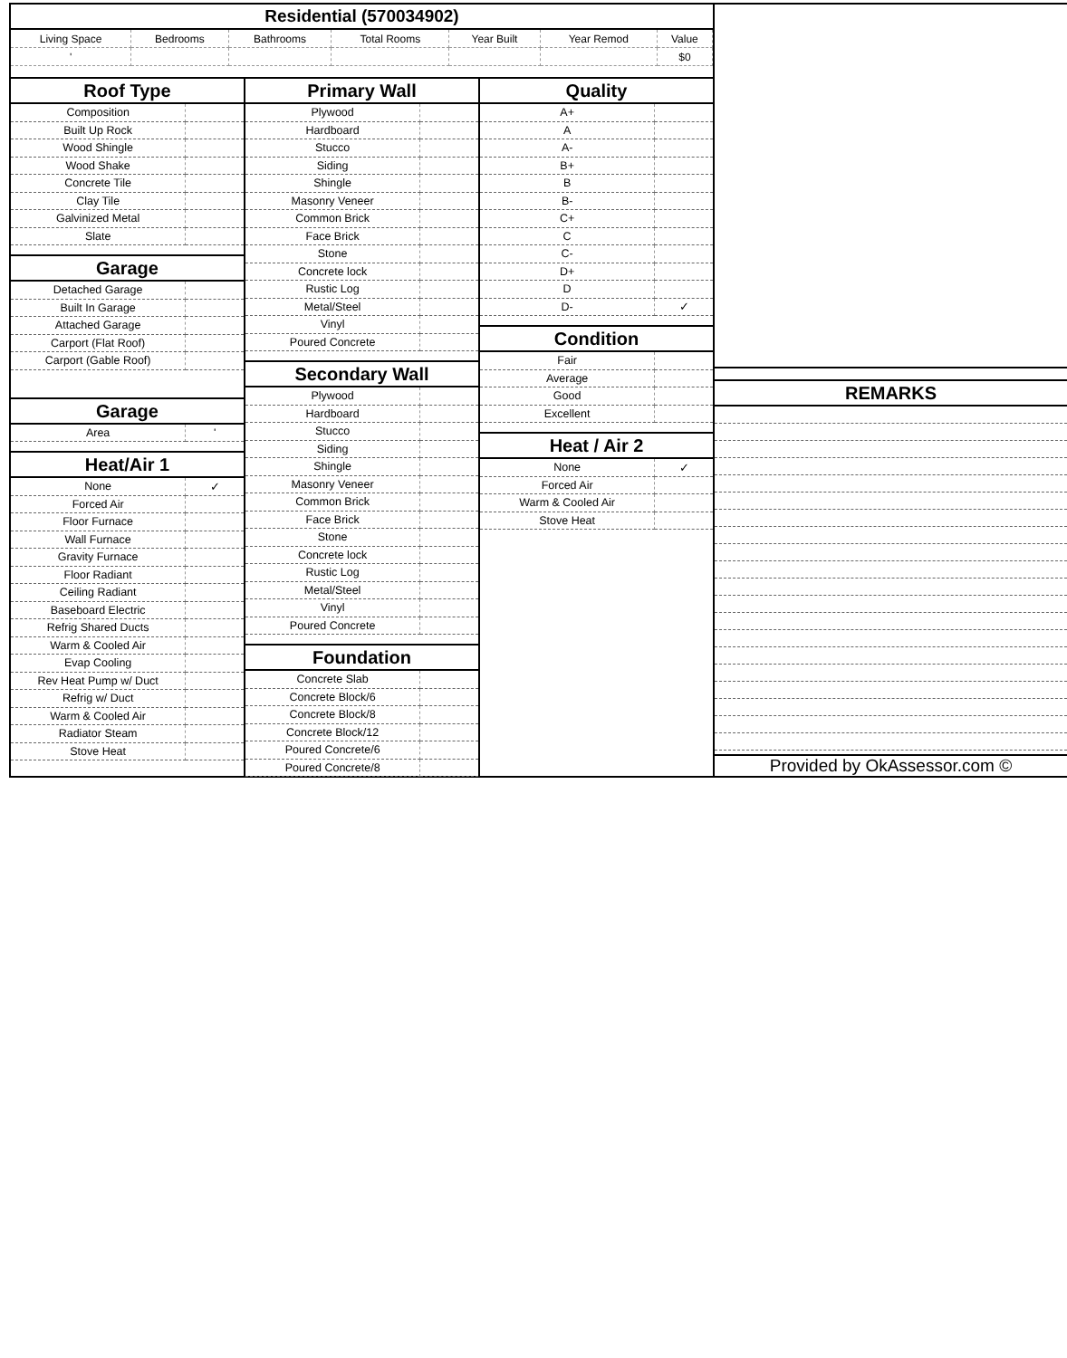Residential (570034902)
| Living Space | Bedrooms | Bathrooms | Total Rooms | Year Built | Year Remod | Value |
| --- | --- | --- | --- | --- | --- | --- |
| ' | | | | | | $0 |
Roof Type
| Composition | |
| Built Up Rock | |
| Wood Shingle | |
| Wood Shake | |
| Concrete Tile | |
| Clay Tile | |
| Galvinized Metal | |
| Slate | |
Garage
| Detached Garage | |
| Built In Garage | |
| Attached Garage | |
| Carport (Flat Roof) | |
| Carport (Gable Roof) | |
Garage
| Area | ' |
Heat/Air 1
| None | ✓ |
| Forced Air | |
| Floor Furnace | |
| Wall Furnace | |
| Gravity Furnace | |
| Floor Radiant | |
| Ceiling Radiant | |
| Baseboard Electric | |
| Refrig Shared Ducts | |
| Warm & Cooled Air | |
| Evap Cooling | |
| Rev Heat Pump w/ Duct | |
| Refrig w/ Duct | |
| Warm & Cooled Air | |
| Radiator Steam | |
| Stove Heat | |
Primary Wall
| Plywood | |
| Hardboard | |
| Stucco | |
| Siding | |
| Shingle | |
| Masonry Veneer | |
| Common Brick | |
| Face Brick | |
| Stone | |
| Concrete lock | |
| Rustic Log | |
| Metal/Steel | |
| Vinyl | |
| Poured Concrete | |
Secondary Wall
| Plywood | |
| Hardboard | |
| Stucco | |
| Siding | |
| Shingle | |
| Masonry Veneer | |
| Common Brick | |
| Face Brick | |
| Stone | |
| Concrete lock | |
| Rustic Log | |
| Metal/Steel | |
| Vinyl | |
| Poured Concrete | |
Foundation
| Concrete Slab | |
| Concrete Block/6 | |
| Concrete Block/8 | |
| Concrete Block/12 | |
| Poured Concrete/6 | |
| Poured Concrete/8 | |
Quality
| A+ | |
| A | |
| A- | |
| B+ | |
| B | |
| B- | |
| C+ | |
| C | |
| C- | |
| D+ | |
| D | |
| D- | ✓ |
Condition
| Fair | |
| Average | |
| Good | |
| Excellent | |
Heat / Air 2
| None | ✓ |
| Forced Air | |
| Warm & Cooled Air | |
| Stove Heat | |
REMARKS
Provided by OkAssessor.com ©